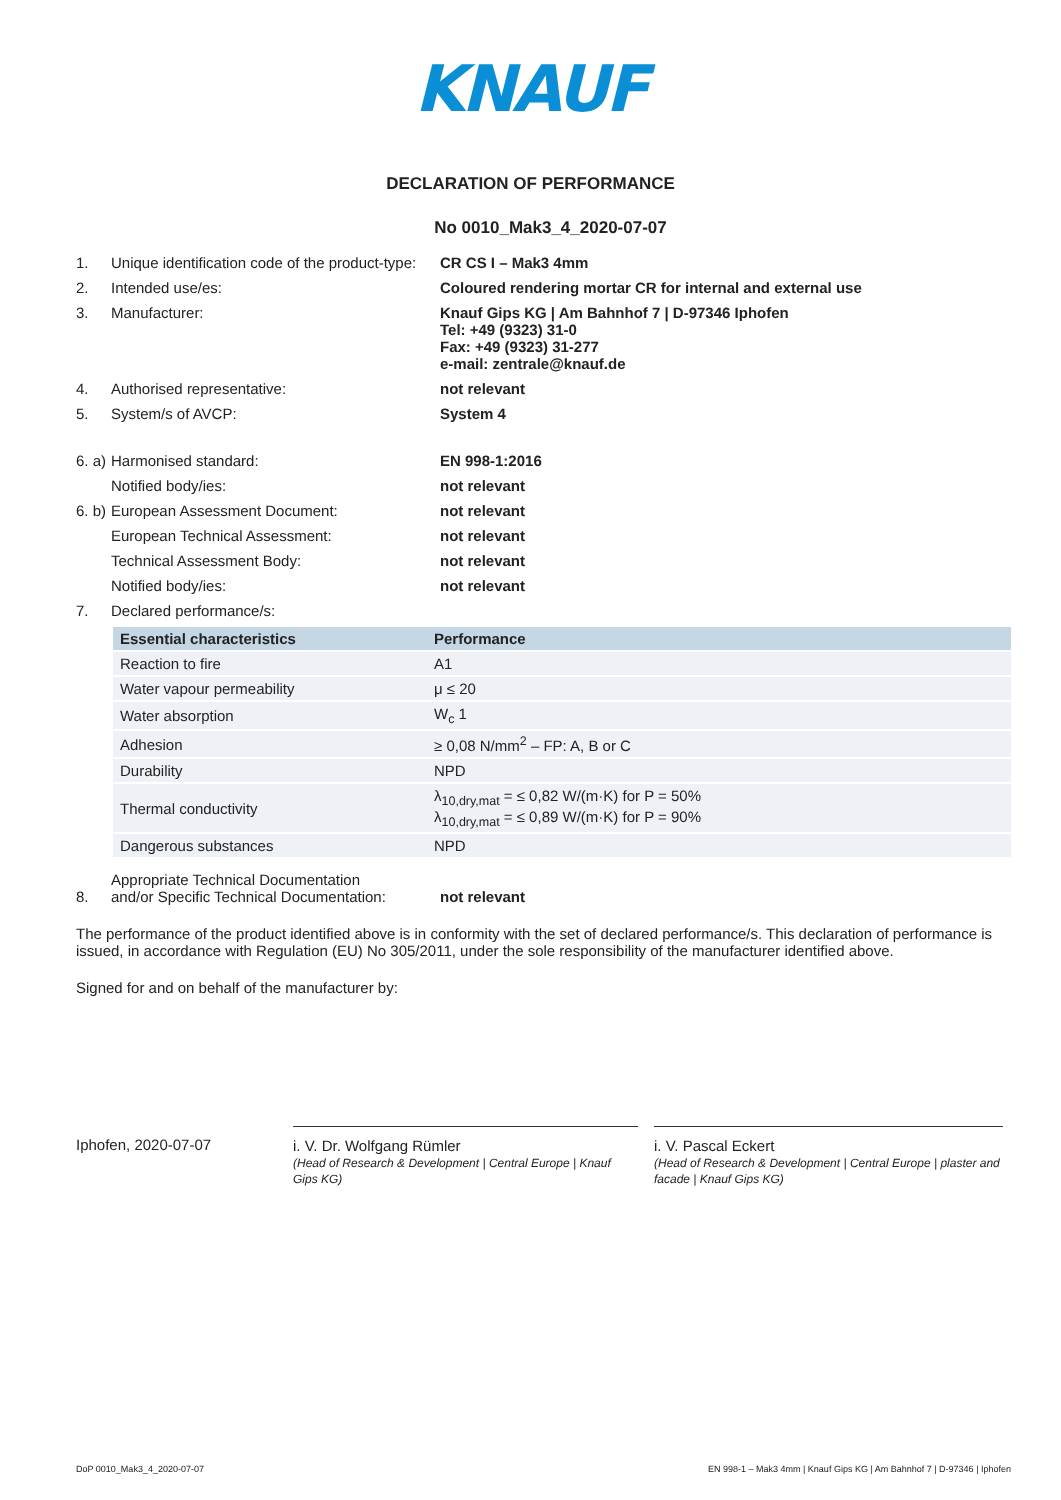KNAUF
DECLARATION OF PERFORMANCE
No 0010_Mak3_4_2020-07-07
1. Unique identification code of the product-type:
CR CS I – Mak3 4mm
2. Intended use/es: Coloured rendering mortar CR for internal and external use
3. Manufacturer: Knauf Gips KG | Am Bahnhof 7 | D-97346 Iphofen
Tel: +49 (9323) 31-0
Fax: +49 (9323) 31-277
e-mail: zentrale@knauf.de
4. Authorised representative: not relevant
5. System/s of AVCP: System 4
6. a)
Harmonised standard: EN 998-1:2016
Notified body/ies: not relevant
6. b)
European Assessment Document: not relevant
European Technical Assessment: not relevant
Technical Assessment Body: not relevant
Notified body/ies: not relevant
7. Declared performance/s:
| Essential characteristics | Performance |
| --- | --- |
| Reaction to fire | A1 |
| Water vapour permeability | μ ≤ 20 |
| Water absorption | W<sub>c</sub> 1 |
| Adhesion | ≥ 0,08 N/mm<sup>2</sup> – FP: A, B or C |
| Durability | NPD |
| Thermal conductivity | λ<sub>10,dry,mat</sub> = ≤ 0,82 W/(m·K) for P = 50% λ<sub>10,dry,mat</sub> = ≤ 0,89 W/(m·K) for P = 90% |
| Dangerous substances | NPD |
8.
Appropriate Technical Documentation
and/or Specific Technical Documentation:
not relevant
The performance of the product identified above is in conformity with the set of declared performance/s. This declaration of performance is issued, in accordance with Regulation (EU) No 305/2011, under the sole responsibility of the manufacturer identified above.
Signed for and on behalf of the manufacturer by:
Iphofen, 2020-07-07 i. V. Dr. Wolfgang Rümler
(Head of Research & Development | Central Europe | Knauf Gips KG)
i. V. Pascal Eckert
(Head of Research & Development | Central Europe | plaster and facade | Knauf Gips KG)
DoP 0010_Mak3_4_2020-07-07 EN 998-1 – Mak3 4mm | Knauf Gips KG | Am Bahnhof 7 | D-97346 | Iphofen